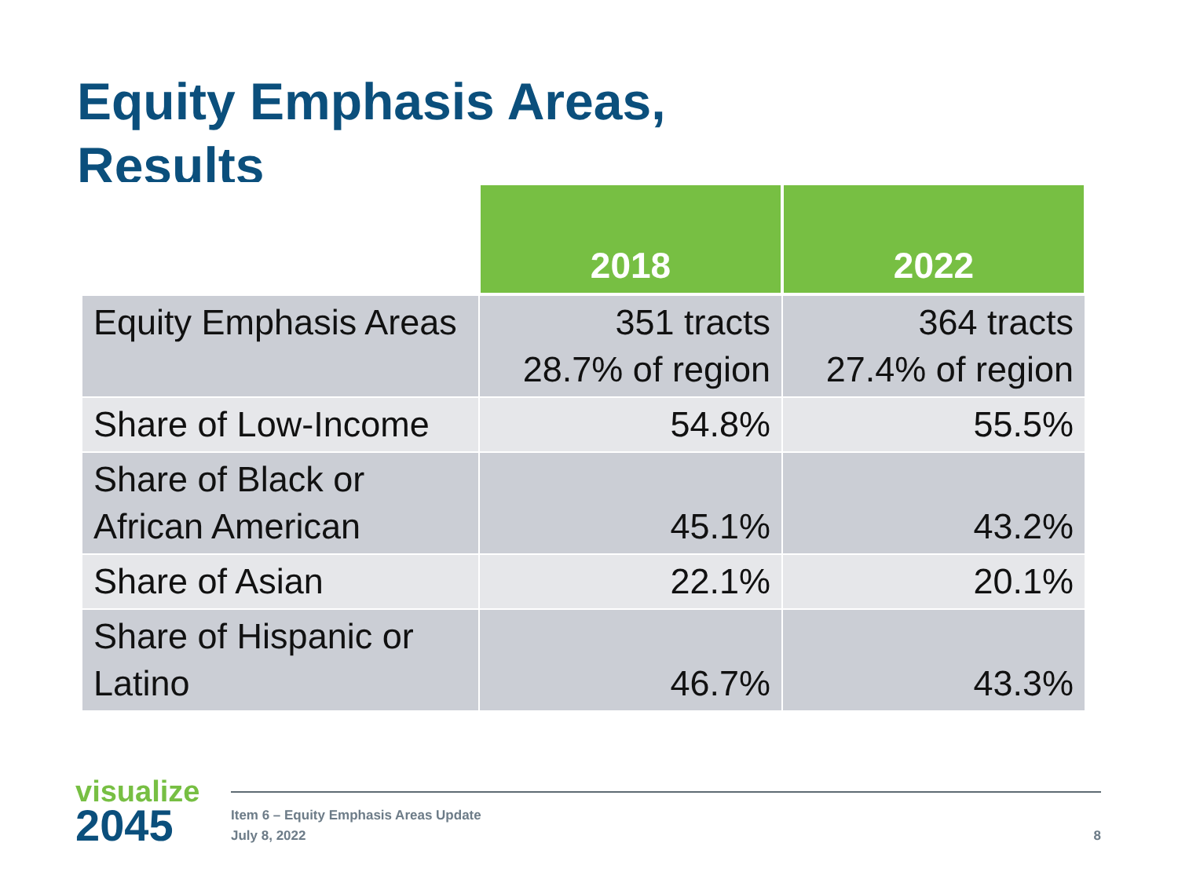Equity Emphasis Areas,
Results
| | 2018 | 2022 |
| --- | --- | --- |
| Equity Emphasis Areas | 351 tracts 28.7% of region | 364 tracts 27.4% of region |
| Share of Low-Income | 54.8% | 55.5% |
| Share of Black or African American | 45.1% | 43.2% |
| Share of Asian | 22.1% | 20.1% |
| Share of Hispanic or Latino | 46.7% | 43.3% |
visualize
2045
Item 6 – Equity Emphasis Areas Update
July 8, 2022
8